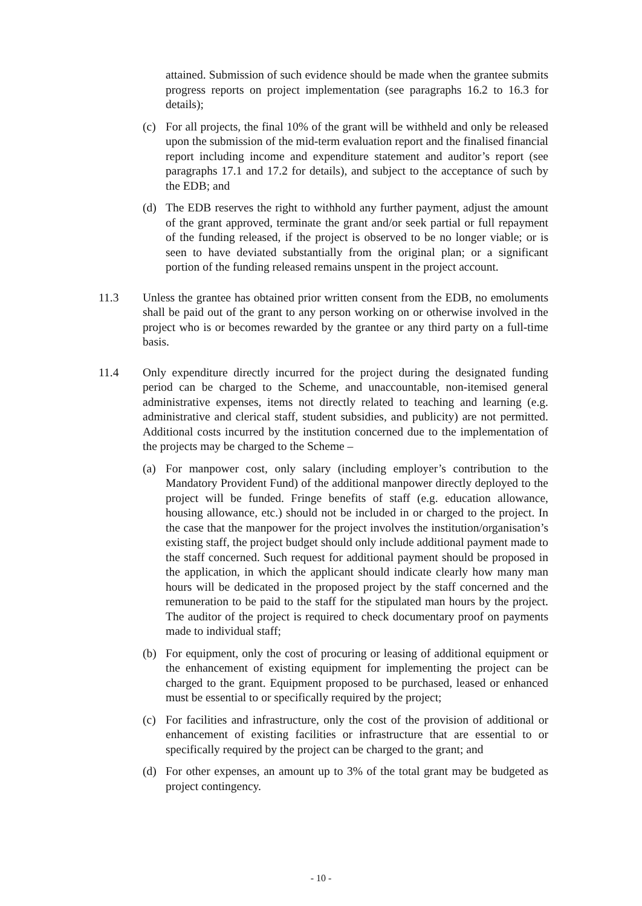attained. Submission of such evidence should be made when the grantee submits progress reports on project implementation (see paragraphs 16.2 to 16.3 for details);
(c) For all projects, the final 10% of the grant will be withheld and only be released upon the submission of the mid-term evaluation report and the finalised financial report including income and expenditure statement and auditor’s report (see paragraphs 17.1 and 17.2 for details), and subject to the acceptance of such by the EDB; and
(d) The EDB reserves the right to withhold any further payment, adjust the amount of the grant approved, terminate the grant and/or seek partial or full repayment of the funding released, if the project is observed to be no longer viable; or is seen to have deviated substantially from the original plan; or a significant portion of the funding released remains unspent in the project account.
11.3 Unless the grantee has obtained prior written consent from the EDB, no emoluments shall be paid out of the grant to any person working on or otherwise involved in the project who is or becomes rewarded by the grantee or any third party on a full-time basis.
11.4 Only expenditure directly incurred for the project during the designated funding period can be charged to the Scheme, and unaccountable, non-itemised general administrative expenses, items not directly related to teaching and learning (e.g. administrative and clerical staff, student subsidies, and publicity) are not permitted. Additional costs incurred by the institution concerned due to the implementation of the projects may be charged to the Scheme –
(a) For manpower cost, only salary (including employer’s contribution to the Mandatory Provident Fund) of the additional manpower directly deployed to the project will be funded. Fringe benefits of staff (e.g. education allowance, housing allowance, etc.) should not be included in or charged to the project. In the case that the manpower for the project involves the institution/organisation’s existing staff, the project budget should only include additional payment made to the staff concerned. Such request for additional payment should be proposed in the application, in which the applicant should indicate clearly how many man hours will be dedicated in the proposed project by the staff concerned and the remuneration to be paid to the staff for the stipulated man hours by the project. The auditor of the project is required to check documentary proof on payments made to individual staff;
(b) For equipment, only the cost of procuring or leasing of additional equipment or the enhancement of existing equipment for implementing the project can be charged to the grant. Equipment proposed to be purchased, leased or enhanced must be essential to or specifically required by the project;
(c) For facilities and infrastructure, only the cost of the provision of additional or enhancement of existing facilities or infrastructure that are essential to or specifically required by the project can be charged to the grant; and
(d) For other expenses, an amount up to 3% of the total grant may be budgeted as project contingency.
- 10 -